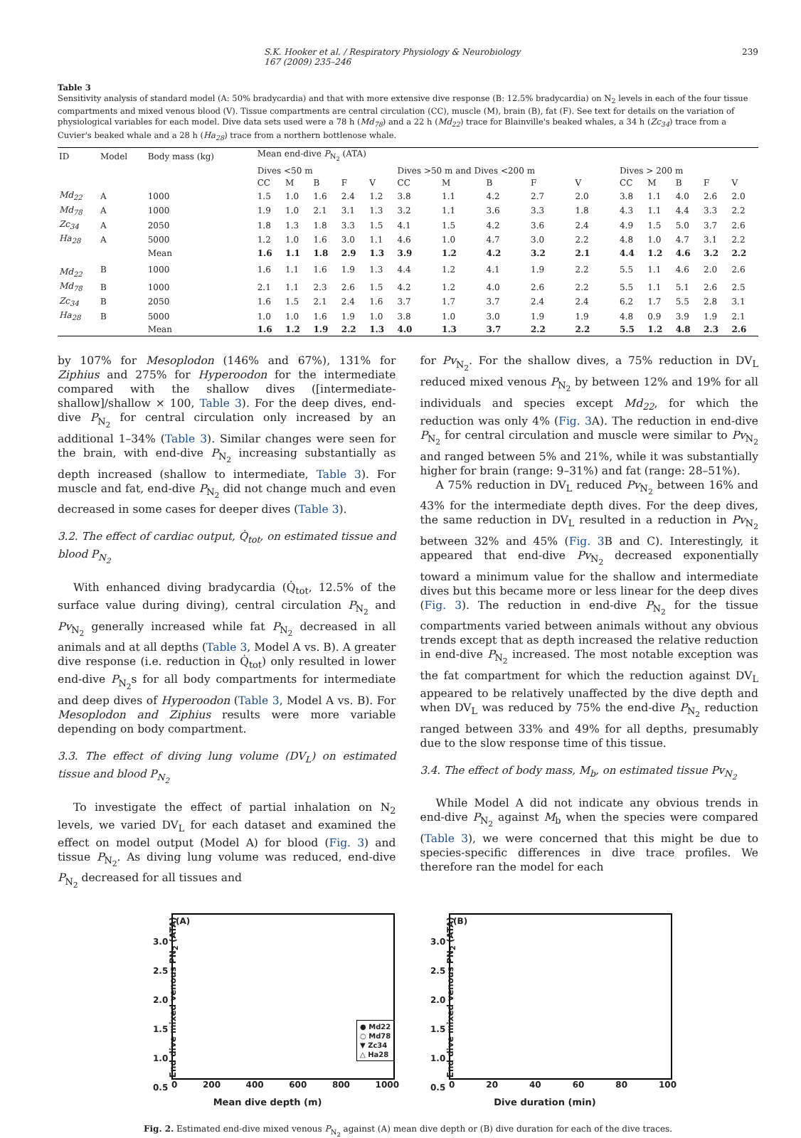S.K. Hooker et al. / Respiratory Physiology & Neurobiology 167 (2009) 235–246 239
Table 3
Sensitivity analysis of standard model (A: 50% bradycardia) and that with more extensive dive response (B: 12.5% bradycardia) on N<sub>2</sub> levels in each of the four tissue compartments and mixed venous blood (V). Tissue compartments are central circulation (CC), muscle (M), brain (B), fat (F). See text for details on the variation of physiological variables for each model. Dive data sets used were a 78 h (Md<sub>78</sub>) and a 22 h (Md<sub>22</sub>) trace for Blainville's beaked whales, a 34 h (Zc<sub>34</sub>) trace from a Cuvier's beaked whale and a 28 h (Ha<sub>28</sub>) trace from a northern bottlenose whale.
| ID | Model | Body mass (kg) | Mean end-dive P<sub>N<sub>2</sub></sub> (ATA) | | | | | | | | | | | | | | |
| --- | --- | --- | --- | --- | --- | --- | --- | --- | --- | --- | --- | --- | --- | --- | --- | --- | --- |
| | | | Dives <50 m | | | | | Dives >50 m and Dives <200 m | | | | | Dives > 200 m | | | | |
| | | | CC | M | B | F | V | CC | M | B | F | V | CC | M | B | F | V |
| Md<sub>22</sub> | A | 1000 | 1.5 | 1.0 | 1.6 | 2.4 | 1.2 | 3.8 | 1.1 | 4.2 | 2.7 | 2.0 | 3.8 | 1.1 | 4.0 | 2.6 | 2.0 |
| Md<sub>78</sub> | A | 1000 | 1.9 | 1.0 | 2.1 | 3.1 | 1.3 | 3.2 | 1.1 | 3.6 | 3.3 | 1.8 | 4.3 | 1.1 | 4.4 | 3.3 | 2.2 |
| Zc<sub>34</sub> | A | 2050 | 1.8 | 1.3 | 1.8 | 3.3 | 1.5 | 4.1 | 1.5 | 4.2 | 3.6 | 2.4 | 4.9 | 1.5 | 5.0 | 3.7 | 2.6 |
| Ha<sub>28</sub> | A | 5000 | 1.2 | 1.0 | 1.6 | 3.0 | 1.1 | 4.6 | 1.0 | 4.7 | 3.0 | 2.2 | 4.8 | 1.0 | 4.7 | 3.1 | 2.2 |
| | | Mean | 1.6 | 1.1 | 1.8 | 2.9 | 1.3 | 3.9 | 1.2 | 4.2 | 3.2 | 2.1 | 4.4 | 1.2 | 4.6 | 3.2 | 2.2 |
| Md<sub>22</sub> | B | 1000 | 1.6 | 1.1 | 1.6 | 1.9 | 1.3 | 4.4 | 1.2 | 4.1 | 1.9 | 2.2 | 5.5 | 1.1 | 4.6 | 2.0 | 2.6 |
| Md<sub>78</sub> | B | 1000 | 2.1 | 1.1 | 2.3 | 2.6 | 1.5 | 4.2 | 1.2 | 4.0 | 2.6 | 2.2 | 5.5 | 1.1 | 5.1 | 2.6 | 2.5 |
| Zc<sub>34</sub> | B | 2050 | 1.6 | 1.5 | 2.1 | 2.4 | 1.6 | 3.7 | 1.7 | 3.7 | 2.4 | 2.4 | 6.2 | 1.7 | 5.5 | 2.8 | 3.1 |
| Ha<sub>28</sub> | B | 5000 | 1.0 | 1.0 | 1.6 | 1.9 | 1.0 | 3.8 | 1.0 | 3.0 | 1.9 | 1.9 | 4.8 | 0.9 | 3.9 | 1.9 | 2.1 |
| | | Mean | 1.6 | 1.2 | 1.9 | 2.2 | 1.3 | 4.0 | 1.3 | 3.7 | 2.2 | 2.2 | 5.5 | 1.2 | 4.8 | 2.3 | 2.6 |
by 107% for Mesoplodon (146% and 67%), 131% for Ziphius and 275% for Hyperoodon for the intermediate compared with the shallow dives ([intermediate-shallow]/shallow × 100, Table 3). For the deep dives, end-dive P<sub>N<sub>2</sub></sub> for central circulation only increased by an additional 1–34% (Table 3). Similar changes were seen for the brain, with end-dive P<sub>N<sub>2</sub></sub> increasing substantially as depth increased (shallow to intermediate, Table 3). For muscle and fat, end-dive P<sub>N<sub>2</sub></sub> did not change much and even decreased in some cases for deeper dives (Table 3).
3.2. The effect of cardiac output, Q̇<sub>tot</sub>, on estimated tissue and blood P<sub>N<sub>2</sub></sub>
With enhanced diving bradycardia (Q̇<sub>tot</sub>, 12.5% of the surface value during diving), central circulation P<sub>N<sub>2</sub></sub> and Pv<sub>N<sub>2</sub></sub> generally increased while fat P<sub>N<sub>2</sub></sub> decreased in all animals and at all depths (Table 3, Model A vs. B). A greater dive response (i.e. reduction in Q̇<sub>tot</sub>) only resulted in lower end-dive P<sub>N<sub>2</sub></sub>s for all body compartments for intermediate and deep dives of Hyperoodon (Table 3, Model A vs. B). For Mesoplodon and Ziphius results were more variable depending on body compartment.
3.3. The effect of diving lung volume (DV<sub>L</sub>) on estimated tissue and blood P<sub>N<sub>2</sub></sub>
To investigate the effect of partial inhalation on N<sub>2</sub> levels, we varied DV<sub>L</sub> for each dataset and examined the effect on model output (Model A) for blood (Fig. 3) and tissue P<sub>N<sub>2</sub></sub>. As diving lung volume was reduced, end-dive P<sub>N<sub>2</sub></sub> decreased for all tissues and
for Pv<sub>N<sub>2</sub></sub>. For the shallow dives, a 75% reduction in DV<sub>L</sub> reduced mixed venous P<sub>N<sub>2</sub></sub> by between 12% and 19% for all individuals and species except Md<sub>22</sub>, for which the reduction was only 4% (Fig. 3 A). The reduction in end-dive P<sub>N<sub>2</sub></sub> for central circulation and muscle were similar to Pv<sub>N<sub>2</sub></sub> and ranged between 5% and 21%, while it was substantially higher for brain (range: 9–31%) and fat (range: 28–51%).
A 75% reduction in DV<sub>L</sub> reduced Pv<sub>N<sub>2</sub></sub> between 16% and 43% for the intermediate depth dives. For the deep dives, the same reduction in DV<sub>L</sub> resulted in a reduction in Pv<sub>N<sub>2</sub></sub> between 32% and 45% (Fig. 3 B and C). Interestingly, it appeared that end-dive Pv<sub>N<sub>2</sub></sub> decreased exponentially toward a minimum value for the shallow and intermediate dives but this became more or less linear for the deep dives (Fig. 3). The reduction in end-dive P<sub>N<sub>2</sub></sub> for the tissue compartments varied between animals without any obvious trends except that as depth increased the relative reduction in end-dive P<sub>N<sub>2</sub></sub> increased. The most notable exception was the fat compartment for which the reduction against DV<sub>L</sub> appeared to be relatively unaffected by the dive depth and when DV<sub>L</sub> was reduced by 75% the end-dive P<sub>N<sub>2</sub></sub> reduction ranged between 33% and 49% for all depths, presumably due to the slow response time of this tissue.
3.4. The effect of body mass, M<sub>b</sub>, on estimated tissue Pv<sub>N<sub>2</sub></sub>
While Model A did not indicate any obvious trends in end-dive P<sub>N<sub>2</sub></sub> against M<sub>b</sub> when the species were compared (Table 3), we were concerned that this might be due to species-specific differences in dive trace profiles. We therefore ran the model for each
(A)
End dive mixed venous PN<sub>2</sub> (ATA)
3.0
2.5
2.0
1.5
1.0
0.5
● Md22
○ Md78
▼ Zc34
△ Ha28
0 200 400 600 800 1000
Mean dive depth (m)
(B)
End dive mixed venous PN<sub>2</sub> (ATA)
3.0
2.5
2.0
1.5
1.0
0.5
0 20 40 60 80 100
Dive duration (min)
Fig. 2. Estimated end-dive mixed venous P<sub>N<sub>2</sub></sub> against (A) mean dive depth or (B) dive duration for each of the dive traces.